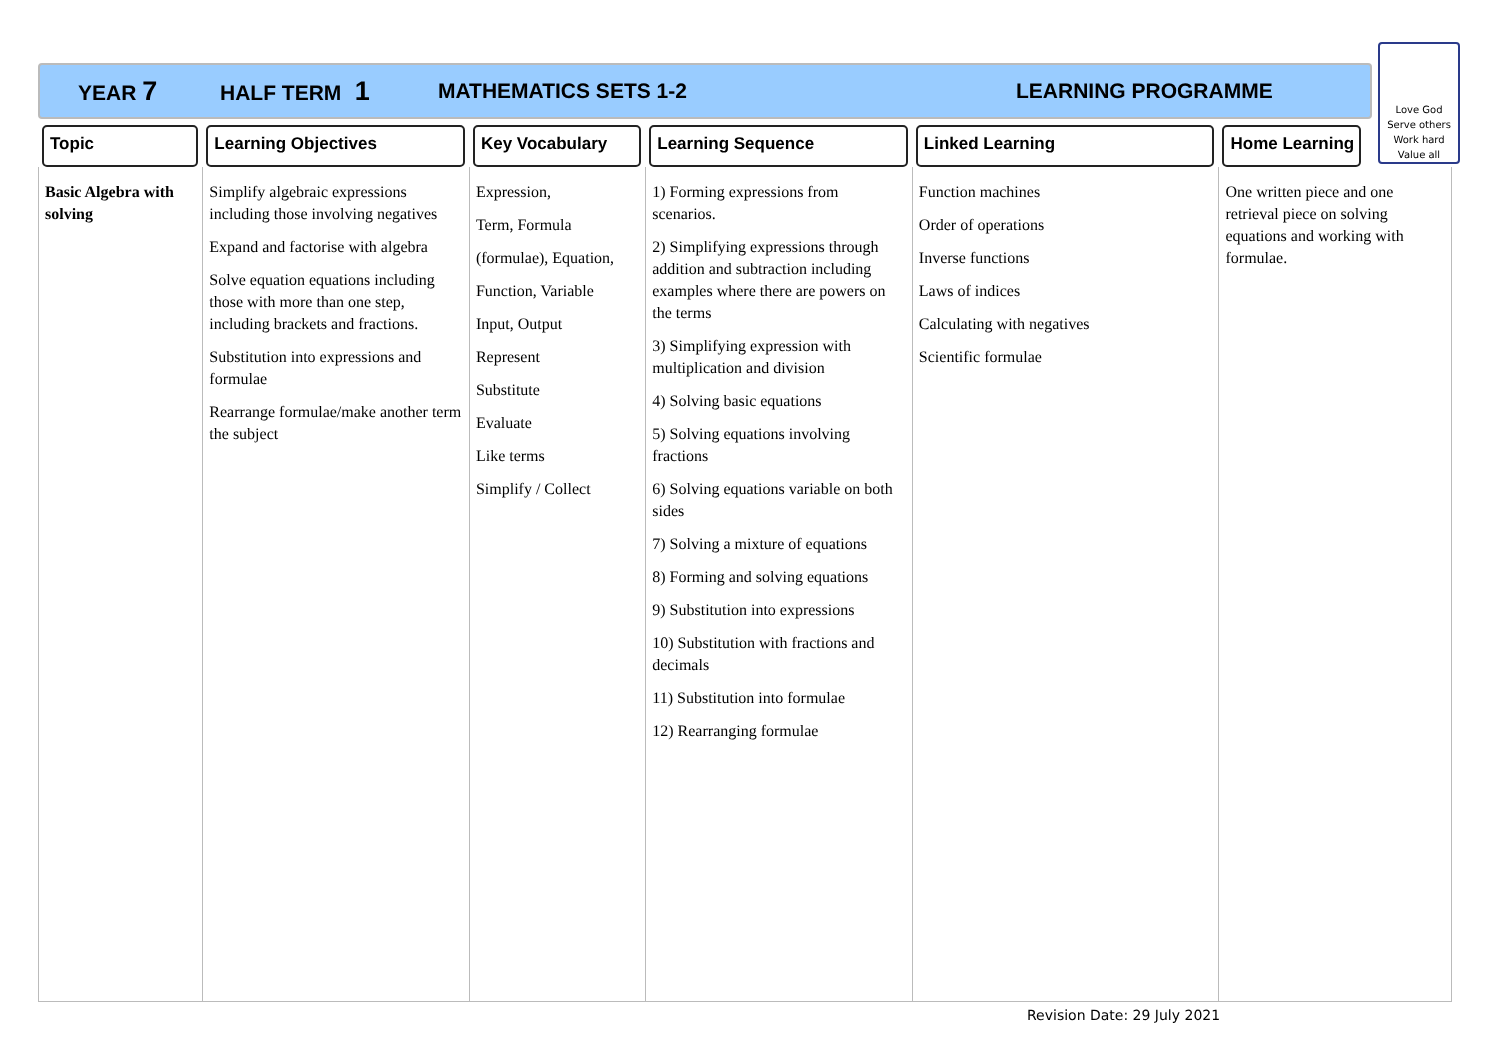YEAR 7 HALF TERM 1 MATHEMATICS SETS 1-2 LEARNING PROGRAMME
Love God
Serve others
Work hard
Value all
| Topic | Learning Objectives | Key Vocabulary | Learning Sequence | Linked Learning | Home Learning |
| --- | --- | --- | --- | --- | --- |
| Basic Algebra with solving | Simplify algebraic expressions including those involving negatives Expand and factorise with algebra Solve equation equations including those with more than one step, including brackets and fractions. Substitution into expressions and formulae Rearrange formulae/make another term the subject | Expression, Term, Formula (formulae), Equation, Function, Variable Input, Output Represent Substitute Evaluate Like terms Simplify / Collect | 1) Forming expressions from scenarios. 2) Simplifying expressions through addition and subtraction including examples where there are powers on the terms 3) Simplifying expression with multiplication and division 4) Solving basic equations 5) Solving equations involving fractions 6) Solving equations variable on both sides 7) Solving a mixture of equations 8) Forming and solving equations 9) Substitution into expressions 10) Substitution with fractions and decimals 11) Substitution into formulae 12) Rearranging formulae | Function machines Order of operations Inverse functions Laws of indices Calculating with negatives Scientific formulae | One written piece and one retrieval piece on solving equations and working with formulae. |
Revision Date: 29 July 2021